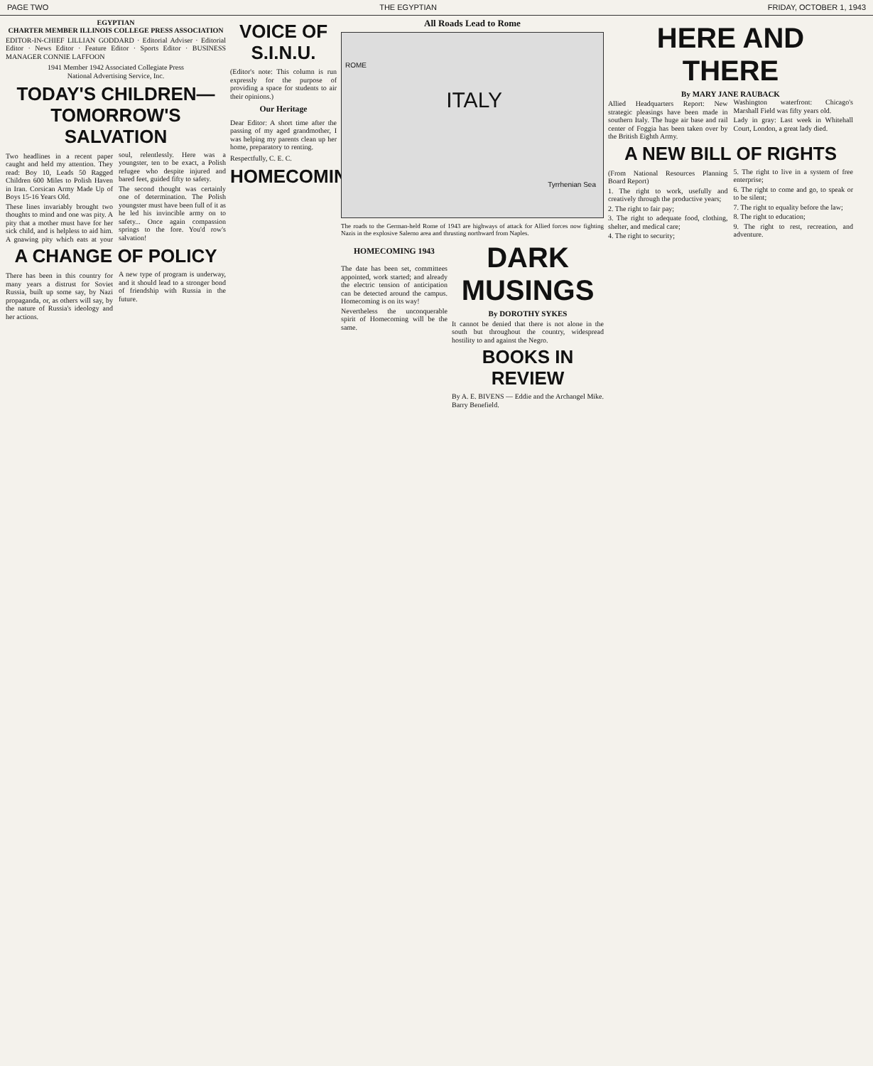PAGE TWO THE EGYPTIAN FRIDAY, OCTOBER 1, 1943
EGYPTIAN
CHARTER MEMBER ILLINOIS COLLEGE PRESS ASSOCIATION
EDITOR-IN-CHIEF LILLIAN GODDARD · Editorial Adviser · Editorial Editor · News Editor · Feature Editor · Sports Editor · BUSINESS MANAGER CONNIE LAFFOON
1941 Member 1942 Associated Collegiate Press
National Advertising Service, Inc.
TODAY'S CHILDREN— TOMORROW'S SALVATION
Two headlines in a recent paper caught and held my attention. They read: Boy 10, Leads 50 Ragged Children 600 Miles to Polish Haven in Iran. Corsican Army Made Up of Boys 15-16 Years Old.
These lines invariably brought two thoughts to mind and one was pity. A pity that a mother must have for her sick child, and is helpless to aid him. A gnawing pity which eats at your soul, relentlessly. Here was a youngster, ten to be exact, a Polish refugee who despite injured and bared feet, guided fifty to safety.
The second thought was certainly one of determination. The Polish youngster must have been full of it as he led his invincible army on to safety... Once again compassion springs to the fore. You'd row's salvation!
A CHANGE OF POLICY
There has been in this country for many years a distrust for Soviet Russia, built up some say, by Nazi propaganda, or, as others will say, by the nature of Russia's ideology and her actions.
A new type of program is underway, and it should lead to a stronger bond of friendship with Russia in the future.
VOICE OF S.I.N.U.
(Editor's note: This column is run expressly for the purpose of providing a space for students to air their opinions.)
Our Heritage
Dear Editor: A short time after the passing of my aged grandmother, I was helping my parents clean up her home, preparatory to renting.
Respectfully, C. E. C.
HOMECOMING
All Roads Lead to Rome
ITALY
ROME
Tyrrhenian Sea
The roads to the German-held Rome of 1943 are highways of attack for Allied forces now fighting Nazis in the explosive Salerno area and thrusting northward from Naples.
HOMECOMING 1943
The date has been set, committees appointed, work started; and already the electric tension of anticipation can be detected around the campus. Homecoming is on its way!
Nevertheless the unconquerable spirit of Homecoming will be the same.
DARK MUSINGS
By DOROTHY SYKES
It cannot be denied that there is not alone in the south but throughout the country, widespread hostility to and against the Negro.
BOOKS IN REVIEW
By A. E. BIVENS — Eddie and the Archangel Mike. Barry Benefield.
HERE AND THERE
By MARY JANE RAUBACK
Allied Headquarters Report: New strategic pleasings have been made in southern Italy. The huge air base and rail center of Foggia has been taken over by the British Eighth Army.
Washington waterfront: Chicago's Marshall Field was fifty years old.
Lady in gray: Last week in Whitehall Court, London, a great lady died.
A NEW BILL OF RIGHTS
(From National Resources Planning Board Report)
1. The right to work, usefully and creatively through the productive years;
2. The right to fair pay;
3. The right to adequate food, clothing, shelter, and medical care;
4. The right to security;
5. The right to live in a system of free enterprise;
6. The right to come and go, to speak or to be silent;
7. The right to equality before the law;
8. The right to education;
9. The right to rest, recreation, and adventure.